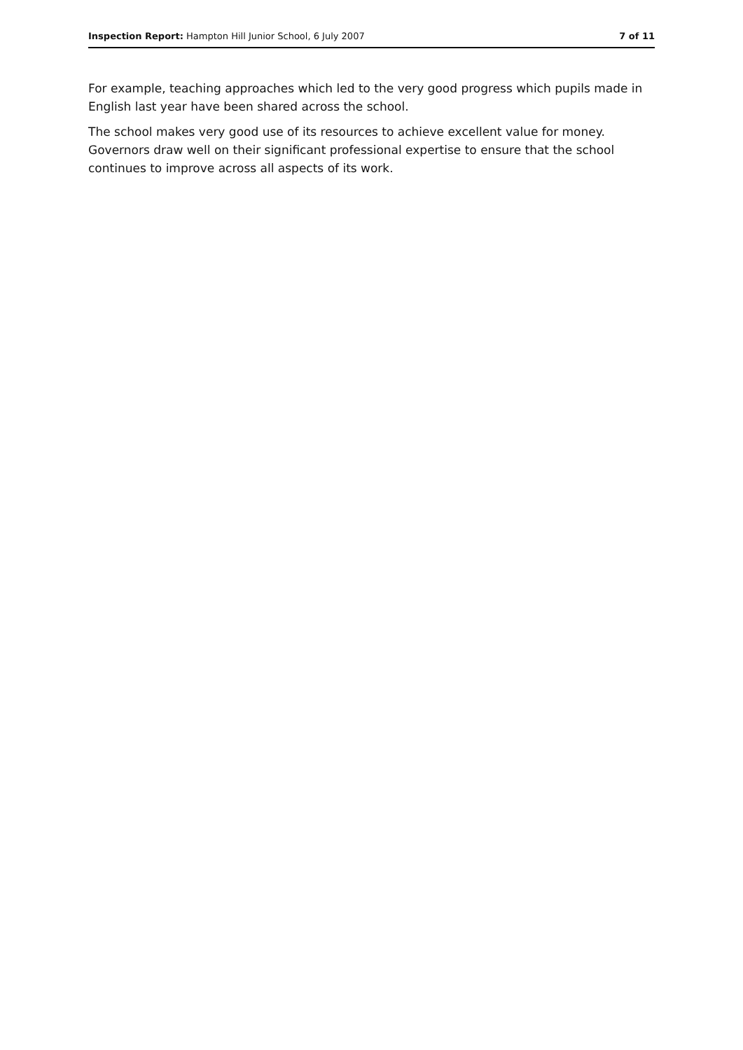Inspection Report: Hampton Hill Junior School, 6 July 2007 7 of 11
For example, teaching approaches which led to the very good progress which pupils made in English last year have been shared across the school.
The school makes very good use of its resources to achieve excellent value for money. Governors draw well on their significant professional expertise to ensure that the school continues to improve across all aspects of its work.